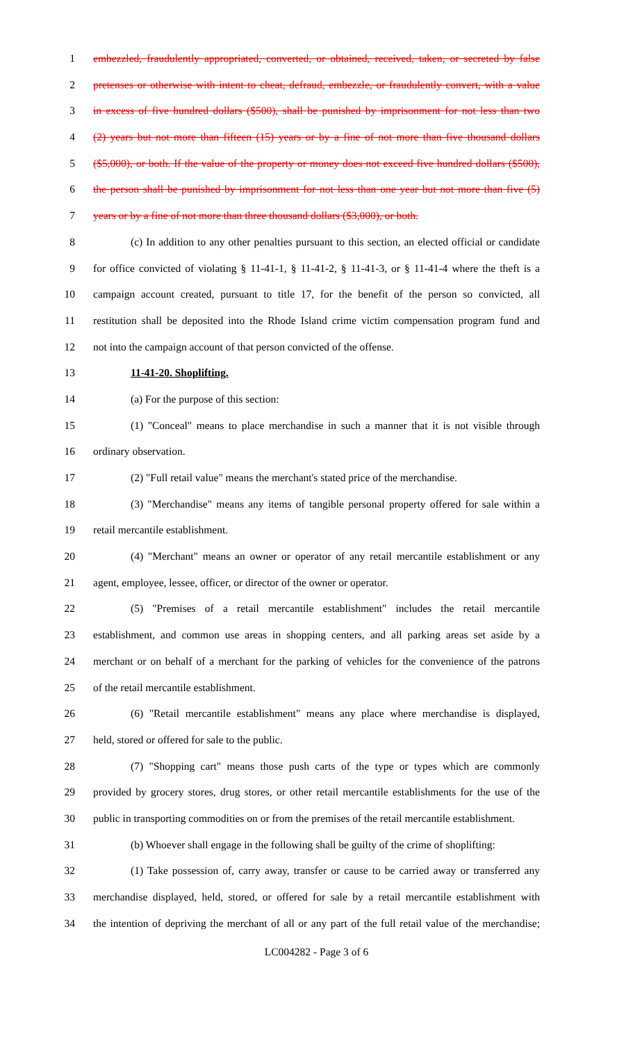1 embezzled, fraudulently appropriated, converted, or obtained, received, taken, or secreted by false
2 pretenses or otherwise with intent to cheat, defraud, embezzle, or fraudulently convert, with a value
3 in excess of five hundred dollars ($500), shall be punished by imprisonment for not less than two
4 (2) years but not more than fifteen (15) years or by a fine of not more than five thousand dollars
5 ($5,000), or both. If the value of the property or money does not exceed five hundred dollars ($500),
6 the person shall be punished by imprisonment for not less than one year but not more than five (5)
7 years or by a fine of not more than three thousand dollars ($3,000), or both.
8 (c) In addition to any other penalties pursuant to this section, an elected official or candidate
9 for office convicted of violating § 11-41-1, § 11-41-2, § 11-41-3, or § 11-41-4 where the theft is a
10 campaign account created, pursuant to title 17, for the benefit of the person so convicted, all
11 restitution shall be deposited into the Rhode Island crime victim compensation program fund and
12 not into the campaign account of that person convicted of the offense.
13 11-41-20. Shoplifting.
14 (a) For the purpose of this section:
15 (1) "Conceal" means to place merchandise in such a manner that it is not visible through
16 ordinary observation.
17 (2) "Full retail value" means the merchant's stated price of the merchandise.
18 (3) "Merchandise" means any items of tangible personal property offered for sale within a
19 retail mercantile establishment.
20 (4) "Merchant" means an owner or operator of any retail mercantile establishment or any
21 agent, employee, lessee, officer, or director of the owner or operator.
22 (5) "Premises of a retail mercantile establishment" includes the retail mercantile
23 establishment, and common use areas in shopping centers, and all parking areas set aside by a
24 merchant or on behalf of a merchant for the parking of vehicles for the convenience of the patrons
25 of the retail mercantile establishment.
26 (6) "Retail mercantile establishment" means any place where merchandise is displayed,
27 held, stored or offered for sale to the public.
28 (7) "Shopping cart" means those push carts of the type or types which are commonly
29 provided by grocery stores, drug stores, or other retail mercantile establishments for the use of the
30 public in transporting commodities on or from the premises of the retail mercantile establishment.
31 (b) Whoever shall engage in the following shall be guilty of the crime of shoplifting:
32 (1) Take possession of, carry away, transfer or cause to be carried away or transferred any
33 merchandise displayed, held, stored, or offered for sale by a retail mercantile establishment with
34 the intention of depriving the merchant of all or any part of the full retail value of the merchandise;
LC004282 - Page 3 of 6